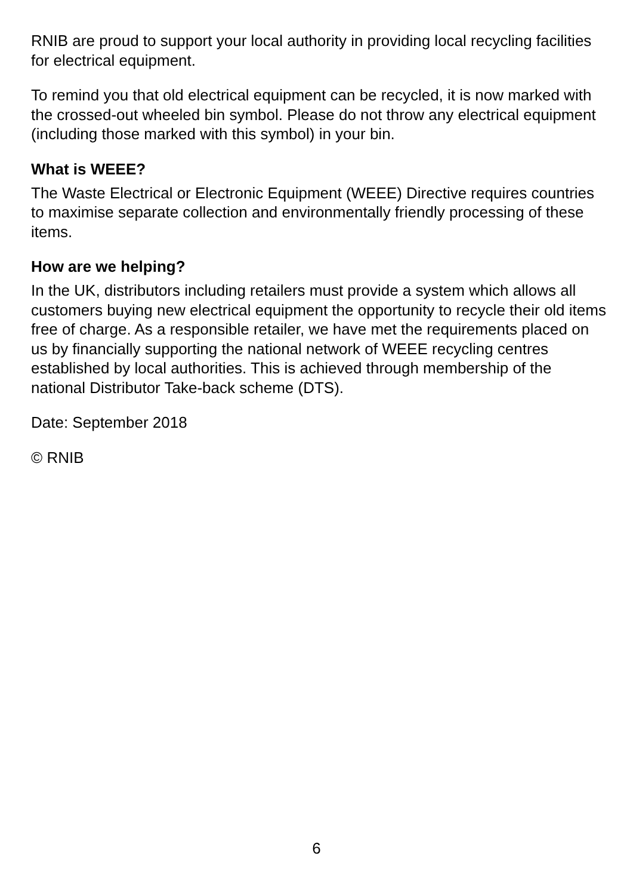RNIB are proud to support your local authority in providing local recycling facilities for electrical equipment.
To remind you that old electrical equipment can be recycled, it is now marked with the crossed-out wheeled bin symbol. Please do not throw any electrical equipment (including those marked with this symbol) in your bin.
What is WEEE?
The Waste Electrical or Electronic Equipment (WEEE) Directive requires countries to maximise separate collection and environmentally friendly processing of these items.
How are we helping?
In the UK, distributors including retailers must provide a system which allows all customers buying new electrical equipment the opportunity to recycle their old items free of charge. As a responsible retailer, we have met the requirements placed on us by financially supporting the national network of WEEE recycling centres established by local authorities. This is achieved through membership of the national Distributor Take-back scheme (DTS).
Date: September 2018
© RNIB
6